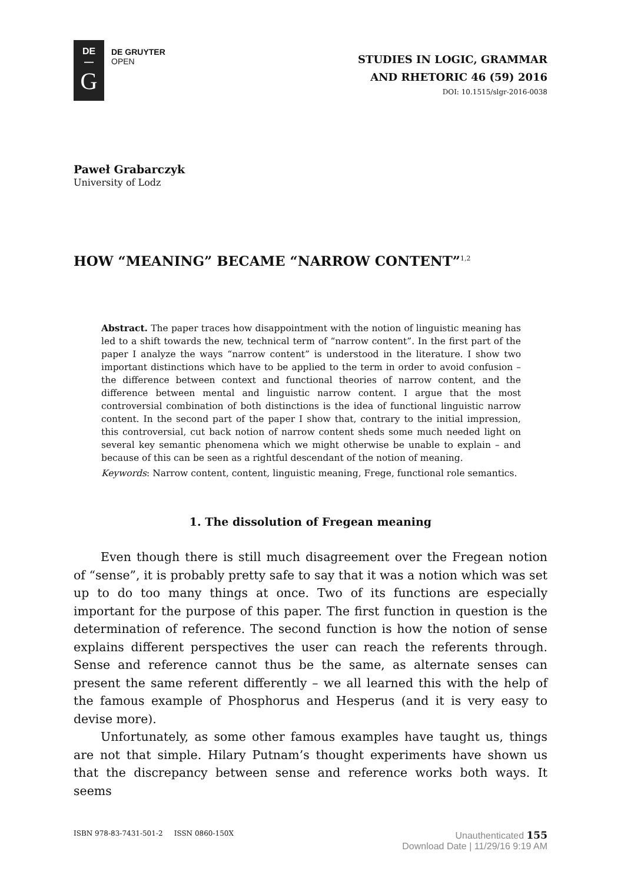DE
—
G
DE GRUYTER
OPEN
STUDIES IN LOGIC, GRAMMAR
AND RHETORIC 46 (59) 2016
DOI: 10.1515/slgr-2016-0038
Paweł Grabarczyk
University of Lodz
HOW “MEANING” BECAME “NARROW CONTENT”<sup>1,2</sup>
Abstract. The paper traces how disappointment with the notion of linguistic meaning has led to a shift towards the new, technical term of “narrow content”. In the first part of the paper I analyze the ways “narrow content” is understood in the literature. I show two important distinctions which have to be applied to the term in order to avoid confusion – the difference between context and functional theories of narrow content, and the difference between mental and linguistic narrow content. I argue that the most controversial combination of both distinctions is the idea of functional linguistic narrow content. In the second part of the paper I show that, contrary to the initial impression, this controversial, cut back notion of narrow content sheds some much needed light on several key semantic phenomena which we might otherwise be unable to explain – and because of this can be seen as a rightful descendant of the notion of meaning.
Keywords: Narrow content, content, linguistic meaning, Frege, functional role semantics.
1. The dissolution of Fregean meaning
Even though there is still much disagreement over the Fregean notion of “sense”, it is probably pretty safe to say that it was a notion which was set up to do too many things at once. Two of its functions are especially important for the purpose of this paper. The first function in question is the determination of reference. The second function is how the notion of sense explains different perspectives the user can reach the referents through. Sense and reference cannot thus be the same, as alternate senses can present the same referent differently – we all learned this with the help of the famous example of Phosphorus and Hesperus (and it is very easy to devise more).
Unfortunately, as some other famous examples have taught us, things are not that simple. Hilary Putnam’s thought experiments have shown us that the discrepancy between sense and reference works both ways. It seems
ISBN 978-83-7431-501-2 ISSN 0860-150X Unauthenticated 155
Download Date | 11/29/16 9:19 AM